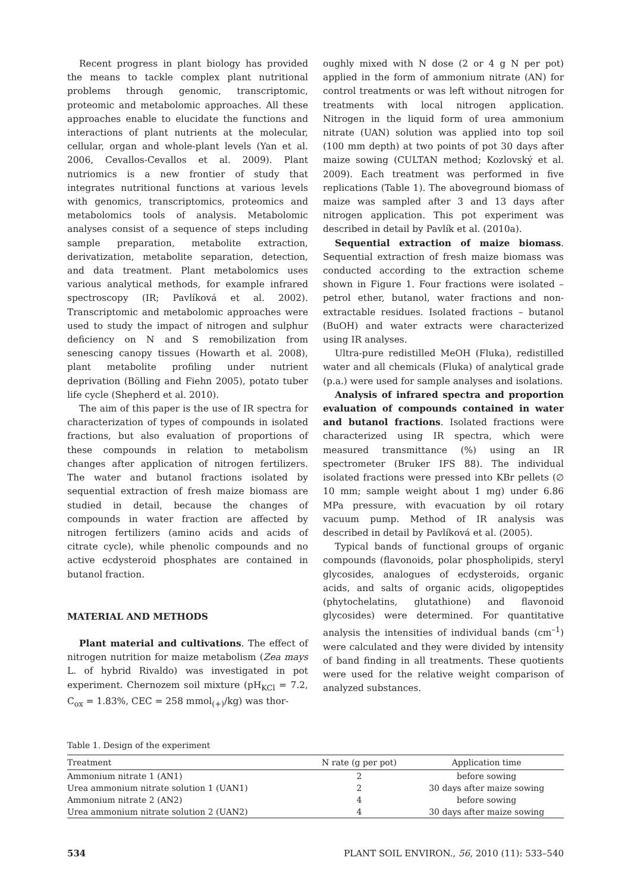Recent progress in plant biology has provided the means to tackle complex plant nutritional problems through genomic, transcriptomic, proteomic and metabolomic approaches. All these approaches enable to elucidate the functions and interactions of plant nutrients at the molecular, cellular, organ and whole-plant levels (Yan et al. 2006, Cevallos-Cevallos et al. 2009). Plant nutriomics is a new frontier of study that integrates nutritional functions at various levels with genomics, transcriptomics, proteomics and metabolomics tools of analysis. Metabolomic analyses consist of a sequence of steps including sample preparation, metabolite extraction, derivatization, metabolite separation, detection, and data treatment. Plant metabolomics uses various analytical methods, for example infrared spectroscopy (IR; Pavlíková et al. 2002). Transcriptomic and metabolomic approaches were used to study the impact of nitrogen and sulphur deficiency on N and S remobilization from senescing canopy tissues (Howarth et al. 2008), plant metabolite profiling under nutrient deprivation (Bölling and Fiehn 2005), potato tuber life cycle (Shepherd et al. 2010).
The aim of this paper is the use of IR spectra for characterization of types of compounds in isolated fractions, but also evaluation of proportions of these compounds in relation to metabolism changes after application of nitrogen fertilizers. The water and butanol fractions isolated by sequential extraction of fresh maize biomass are studied in detail, because the changes of compounds in water fraction are affected by nitrogen fertilizers (amino acids and acids of citrate cycle), while phenolic compounds and no active ecdysteroid phosphates are contained in butanol fraction.
MATERIAL AND METHODS
Plant material and cultivations. The effect of nitrogen nutrition for maize metabolism (Zea mays L. of hybrid Rivaldo) was investigated in pot experiment. Chernozem soil mixture (pH<sub>KCl</sub> = 7.2, C<sub>ox</sub> = 1.83%, CEC = 258 mmol<sub>(+)</sub>/kg) was thor-
oughly mixed with N dose (2 or 4 g N per pot) applied in the form of ammonium nitrate (AN) for control treatments or was left without nitrogen for treatments with local nitrogen application. Nitrogen in the liquid form of urea ammonium nitrate (UAN) solution was applied into top soil (100 mm depth) at two points of pot 30 days after maize sowing (CULTAN method; Kozlovský et al. 2009). Each treatment was performed in five replications (Table 1). The aboveground biomass of maize was sampled after 3 and 13 days after nitrogen application. This pot experiment was described in detail by Pavlík et al. (2010a).
Sequential extraction of maize biomass. Sequential extraction of fresh maize biomass was conducted according to the extraction scheme shown in Figure 1. Four fractions were isolated – petrol ether, butanol, water fractions and non-extractable residues. Isolated fractions – butanol (BuOH) and water extracts were characterized using IR analyses.
Ultra-pure redistilled MeOH (Fluka), redistilled water and all chemicals (Fluka) of analytical grade (p.a.) were used for sample analyses and isolations.
Analysis of infrared spectra and proportion evaluation of compounds contained in water and butanol fractions. Isolated fractions were characterized using IR spectra, which were measured transmittance (%) using an IR spectrometer (Bruker IFS 88). The individual isolated fractions were pressed into KBr pellets (∅ 10 mm; sample weight about 1 mg) under 6.86 MPa pressure, with evacuation by oil rotary vacuum pump. Method of IR analysis was described in detail by Pavlíková et al. (2005).
Typical bands of functional groups of organic compounds (flavonoids, polar phospholipids, steryl glycosides, analogues of ecdysteroids, organic acids, and salts of organic acids, oligopeptides (phytochelatins, glutathione) and flavonoid glycosides) were determined. For quantitative analysis the intensities of individual bands (cm<sup>–1</sup>) were calculated and they were divided by intensity of band finding in all treatments. These quotients were used for the relative weight comparison of analyzed substances.
Table 1. Design of the experiment
| Treatment | N rate (g per pot) | Application time |
| --- | --- | --- |
| Ammonium nitrate 1 (AN1) | 2 | before sowing |
| Urea ammonium nitrate solution 1 (UAN1) | 2 | 30 days after maize sowing |
| Ammonium nitrate 2 (AN2) | 4 | before sowing |
| Urea ammonium nitrate solution 2 (UAN2) | 4 | 30 days after maize sowing |
534 PLANT SOIL ENVIRON., 56, 2010 (11): 533–540